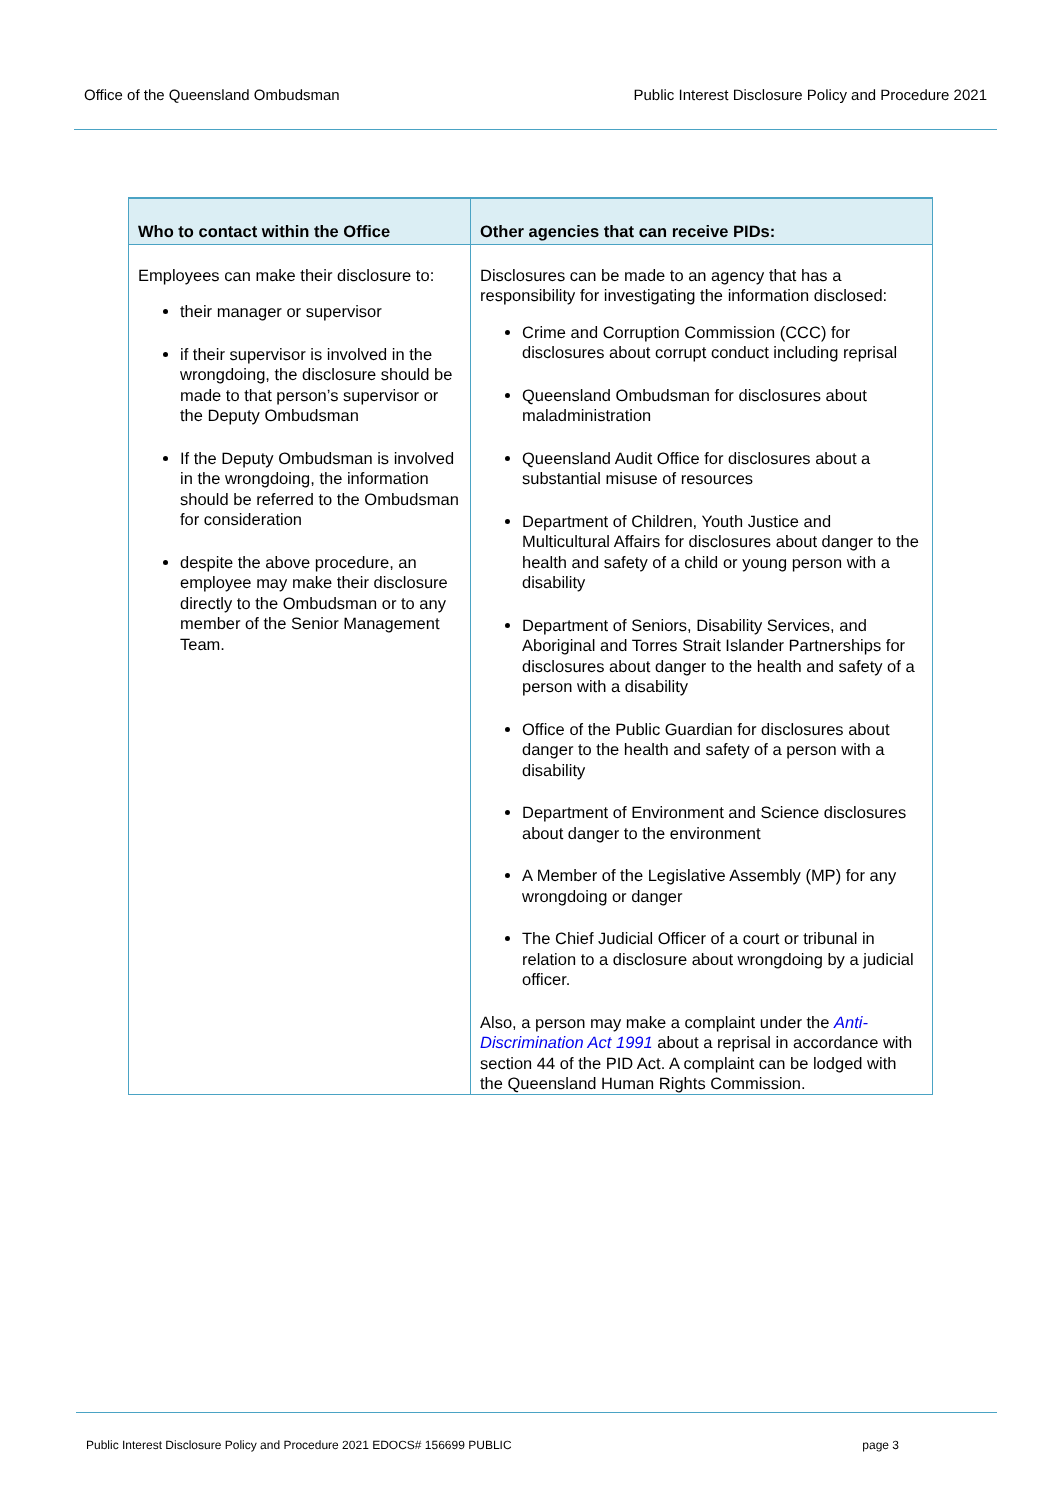Office of the Queensland Ombudsman Public Interest Disclosure Policy and Procedure 2021
| Who to contact within the Office | Other agencies that can receive PIDs: |
| --- | --- |
| Employees can make their disclosure to: their manager or supervisor if their supervisor is involved in the wrongdoing, the disclosure should be made to that person’s supervisor or the Deputy Ombudsman If the Deputy Ombudsman is involved in the wrongdoing, the information should be referred to the Ombudsman for consideration despite the above procedure, an employee may make their disclosure directly to the Ombudsman or to any member of the Senior Management Team. | Disclosures can be made to an agency that has a responsibility for investigating the information disclosed: Crime and Corruption Commission (CCC) for disclosures about corrupt conduct including reprisal Queensland Ombudsman for disclosures about maladministration Queensland Audit Office for disclosures about a substantial misuse of resources Department of Children, Youth Justice and Multicultural Affairs for disclosures about danger to the health and safety of a child or young person with a disability Department of Seniors, Disability Services, and Aboriginal and Torres Strait Islander Partnerships for disclosures about danger to the health and safety of a person with a disability Office of the Public Guardian for disclosures about danger to the health and safety of a person with a disability Department of Environment and Science disclosures about danger to the environment A Member of the Legislative Assembly (MP) for any wrongdoing or danger The Chief Judicial Officer of a court or tribunal in relation to a disclosure about wrongdoing by a judicial officer. Also, a person may make a complaint under the Anti-Discrimination Act 1991 about a reprisal in accordance with section 44 of the PID Act. A complaint can be lodged with the Queensland Human Rights Commission. |
Public Interest Disclosure Policy and Procedure 2021 EDOCS# 156699 PUBLIC page 3